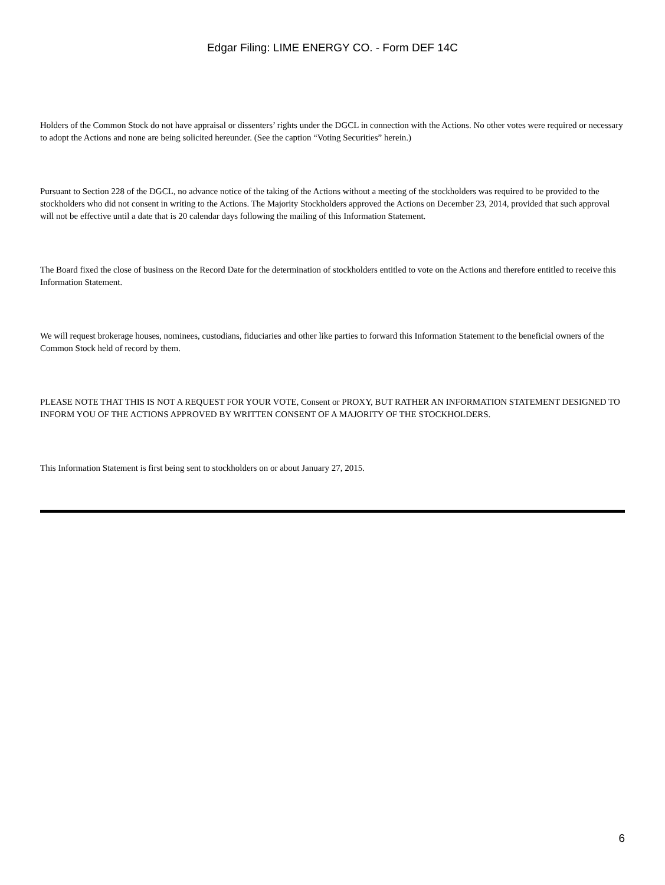Edgar Filing: LIME ENERGY CO. - Form DEF 14C
Holders of the Common Stock do not have appraisal or dissenters’ rights under the DGCL in connection with the Actions. No other votes were required or necessary to adopt the Actions and none are being solicited hereunder. (See the caption “Voting Securities” herein.)
Pursuant to Section 228 of the DGCL, no advance notice of the taking of the Actions without a meeting of the stockholders was required to be provided to the stockholders who did not consent in writing to the Actions. The Majority Stockholders approved the Actions on December 23, 2014, provided that such approval will not be effective until a date that is 20 calendar days following the mailing of this Information Statement.
The Board fixed the close of business on the Record Date for the determination of stockholders entitled to vote on the Actions and therefore entitled to receive this Information Statement.
We will request brokerage houses, nominees, custodians, fiduciaries and other like parties to forward this Information Statement to the beneficial owners of the Common Stock held of record by them.
PLEASE NOTE THAT THIS IS NOT A REQUEST FOR YOUR VOTE, Consent or PROXY, BUT RATHER AN INFORMATION STATEMENT DESIGNED TO INFORM YOU OF THE ACTIONS APPROVED BY WRITTEN CONSENT OF A MAJORITY OF THE STOCKHOLDERS.
This Information Statement is first being sent to stockholders on or about January 27, 2015.
6